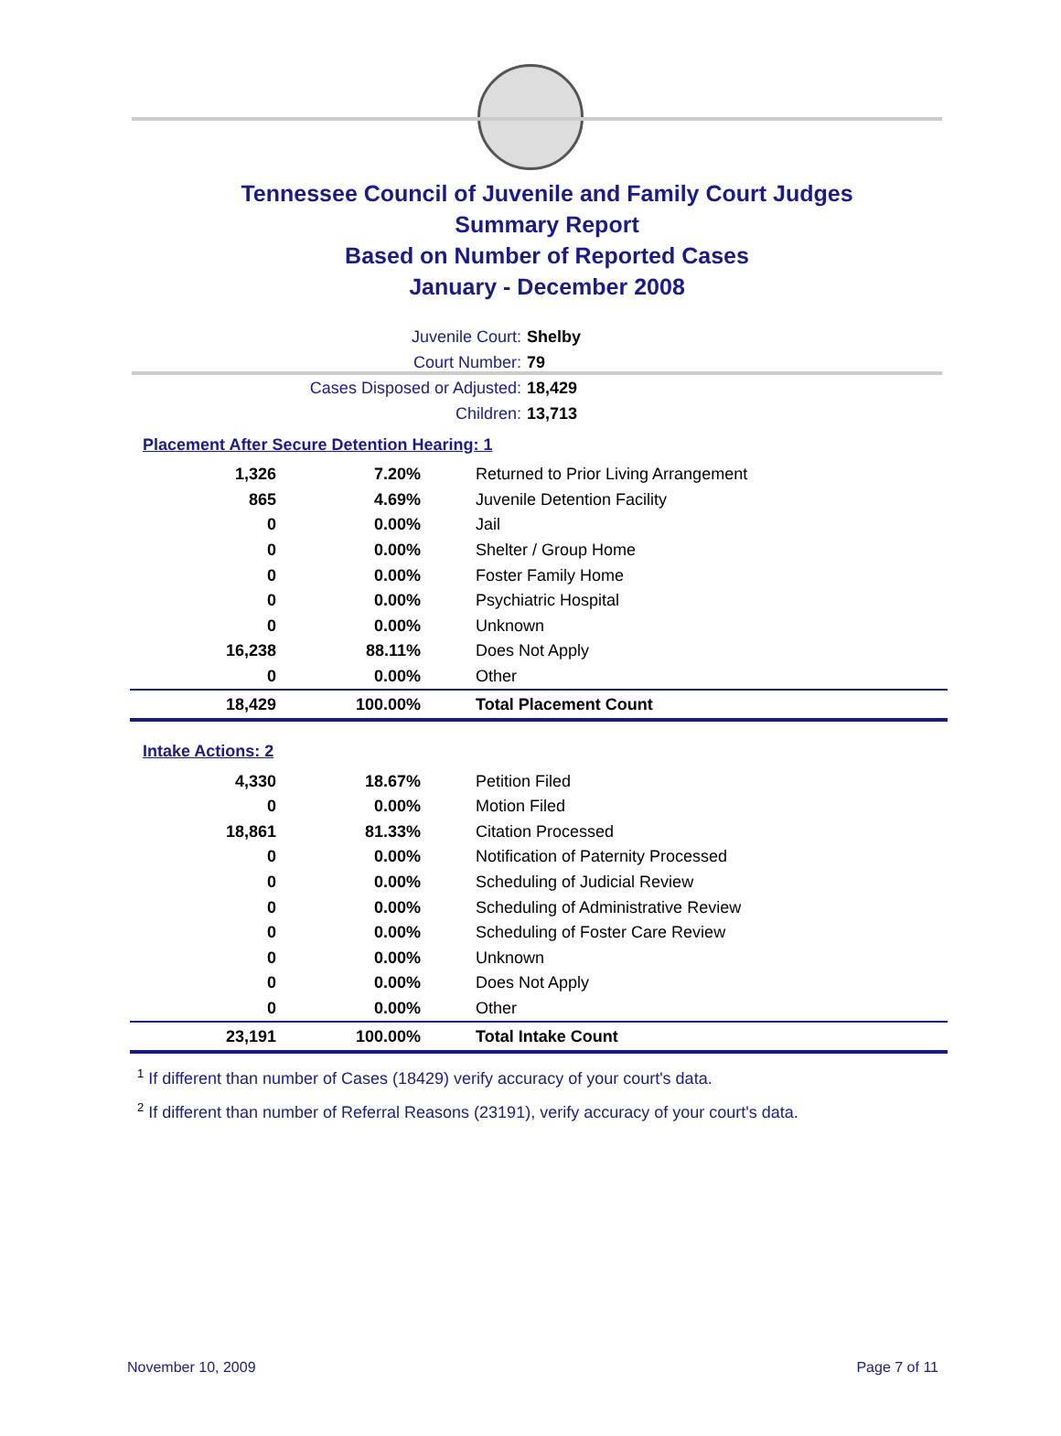Tennessee Council of Juvenile and Family Court Judges
Summary Report
Based on Number of Reported Cases
January - December 2008
Juvenile Court: Shelby
Court Number: 79
Cases Disposed or Adjusted: 18,429
Children: 13,713
Placement After Secure Detention Hearing: 1
| 1,326 | 7.20% | Returned to Prior Living Arrangement |
| 865 | 4.69% | Juvenile Detention Facility |
| 0 | 0.00% | Jail |
| 0 | 0.00% | Shelter / Group Home |
| 0 | 0.00% | Foster Family Home |
| 0 | 0.00% | Psychiatric Hospital |
| 0 | 0.00% | Unknown |
| 16,238 | 88.11% | Does Not Apply |
| 0 | 0.00% | Other |
| 18,429 | 100.00% | Total Placement Count |
Intake Actions: 2
| 4,330 | 18.67% | Petition Filed |
| 0 | 0.00% | Motion Filed |
| 18,861 | 81.33% | Citation Processed |
| 0 | 0.00% | Notification of Paternity Processed |
| 0 | 0.00% | Scheduling of Judicial Review |
| 0 | 0.00% | Scheduling of Administrative Review |
| 0 | 0.00% | Scheduling of Foster Care Review |
| 0 | 0.00% | Unknown |
| 0 | 0.00% | Does Not Apply |
| 0 | 0.00% | Other |
| 23,191 | 100.00% | Total Intake Count |
<sup>1</sup> If different than number of Cases (18429) verify accuracy of your court's data.
<sup>2</sup> If different than number of Referral Reasons (23191), verify accuracy of your court's data.
November 10, 2009 Page 7 of 11